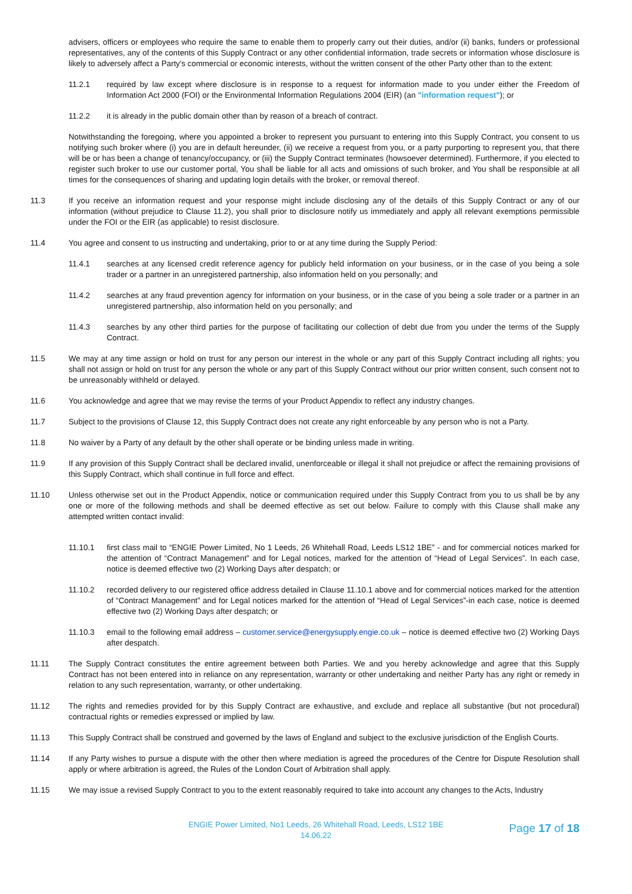advisers, officers or employees who require the same to enable them to properly carry out their duties, and/or (ii) banks, funders or professional representatives, any of the contents of this Supply Contract or any other confidential information, trade secrets or information whose disclosure is likely to adversely affect a Party's commercial or economic interests, without the written consent of the other Party other than to the extent:
11.2.1 required by law except where disclosure is in response to a request for information made to you under either the Freedom of Information Act 2000 (FOI) or the Environmental Information Regulations 2004 (EIR) (an "information request"); or
11.2.2 it is already in the public domain other than by reason of a breach of contract.
Notwithstanding the foregoing, where you appointed a broker to represent you pursuant to entering into this Supply Contract, you consent to us notifying such broker where (i) you are in default hereunder, (ii) we receive a request from you, or a party purporting to represent you, that there will be or has been a change of tenancy/occupancy, or (iii) the Supply Contract terminates (howsoever determined). Furthermore, if you elected to register such broker to use our customer portal, You shall be liable for all acts and omissions of such broker, and You shall be responsible at all times for the consequences of sharing and updating login details with the broker, or removal thereof.
11.3 If you receive an information request and your response might include disclosing any of the details of this Supply Contract or any of our information (without prejudice to Clause 11.2), you shall prior to disclosure notify us immediately and apply all relevant exemptions permissible under the FOI or the EIR (as applicable) to resist disclosure.
11.4 You agree and consent to us instructing and undertaking, prior to or at any time during the Supply Period:
11.4.1 searches at any licensed credit reference agency for publicly held information on your business, or in the case of you being a sole trader or a partner in an unregistered partnership, also information held on you personally; and
11.4.2 searches at any fraud prevention agency for information on your business, or in the case of you being a sole trader or a partner in an unregistered partnership, also information held on you personally; and
11.4.3 searches by any other third parties for the purpose of facilitating our collection of debt due from you under the terms of the Supply Contract.
11.5 We may at any time assign or hold on trust for any person our interest in the whole or any part of this Supply Contract including all rights; you shall not assign or hold on trust for any person the whole or any part of this Supply Contract without our prior written consent, such consent not to be unreasonably withheld or delayed.
11.6 You acknowledge and agree that we may revise the terms of your Product Appendix to reflect any industry changes.
11.7 Subject to the provisions of Clause 12, this Supply Contract does not create any right enforceable by any person who is not a Party.
11.8 No waiver by a Party of any default by the other shall operate or be binding unless made in writing.
11.9 If any provision of this Supply Contract shall be declared invalid, unenforceable or illegal it shall not prejudice or affect the remaining provisions of this Supply Contract, which shall continue in full force and effect.
11.10 Unless otherwise set out in the Product Appendix, notice or communication required under this Supply Contract from you to us shall be by any one or more of the following methods and shall be deemed effective as set out below. Failure to comply with this Clause shall make any attempted written contact invalid:
11.10.1 first class mail to “ENGIE Power Limited, No 1 Leeds, 26 Whitehall Road, Leeds LS12 1BE” - and for commercial notices marked for the attention of “Contract Management” and for Legal notices, marked for the attention of “Head of Legal Services”. In each case, notice is deemed effective two (2) Working Days after despatch; or
11.10.2 recorded delivery to our registered office address detailed in Clause 11.10.1 above and for commercial notices marked for the attention of “Contract Management” and for Legal notices marked for the attention of “Head of Legal Services”-in each case, notice is deemed effective two (2) Working Days after despatch; or
11.10.3 email to the following email address – customer.service@energysupply.engie.co.uk – notice is deemed effective two (2) Working Days after despatch.
11.11 The Supply Contract constitutes the entire agreement between both Parties. We and you hereby acknowledge and agree that this Supply Contract has not been entered into in reliance on any representation, warranty or other undertaking and neither Party has any right or remedy in relation to any such representation, warranty, or other undertaking.
11.12 The rights and remedies provided for by this Supply Contract are exhaustive, and exclude and replace all substantive (but not procedural) contractual rights or remedies expressed or implied by law.
11.13 This Supply Contract shall be construed and governed by the laws of England and subject to the exclusive jurisdiction of the English Courts.
11.14 If any Party wishes to pursue a dispute with the other then where mediation is agreed the procedures of the Centre for Dispute Resolution shall apply or where arbitration is agreed, the Rules of the London Court of Arbitration shall apply.
11.15 We may issue a revised Supply Contract to you to the extent reasonably required to take into account any changes to the Acts, Industry
ENGIE Power Limited, No1 Leeds, 26 Whitehall Road, Leeds, LS12 1BE
14.06.22
Page 17 of 18